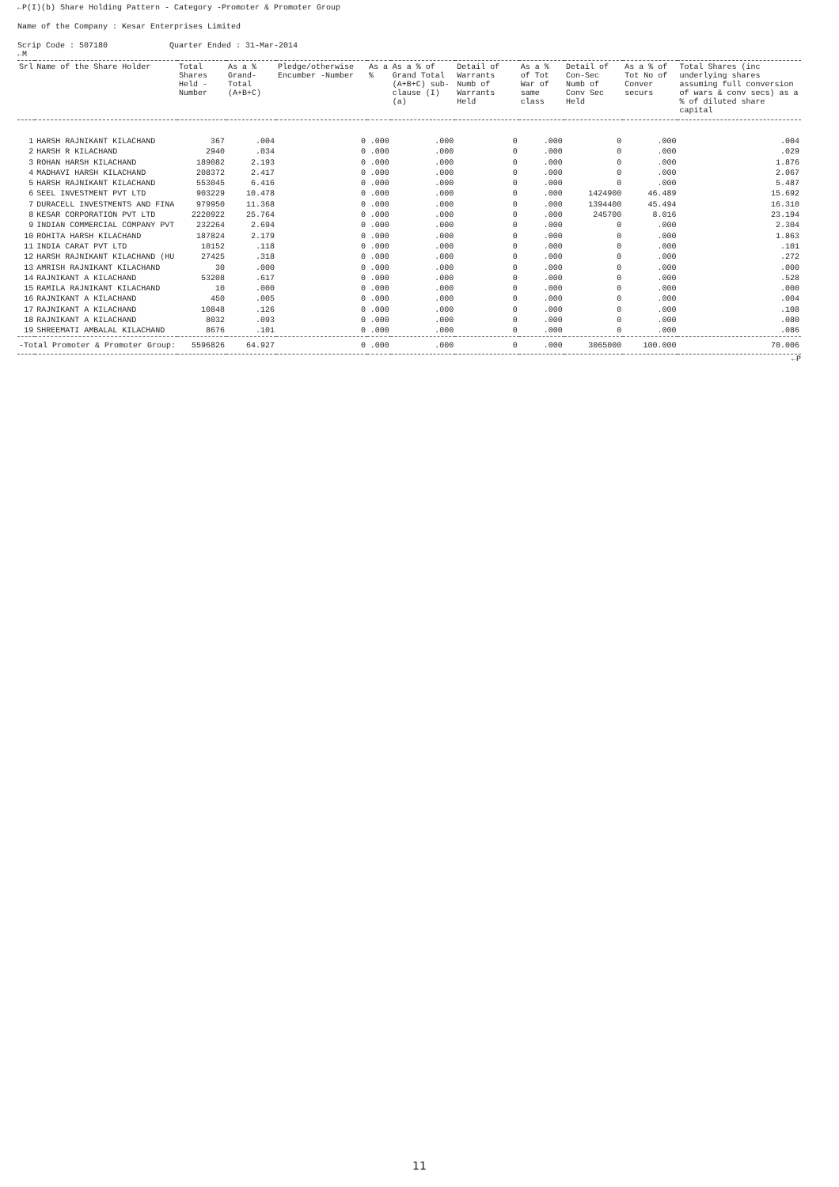←P(I)(b) Share Holding Pattern - Category -Promoter & Promoter Group
Name of the Company : Kesar Enterprises Limited
Scrip Code : 507180 Quarter Ended : 31-Mar-2014
←M
| Srl | Name of the Share Holder | Total Shares Held -Number | As a % Grand-Total (A+B+C) | Pledge/otherwise Encumber -Number | As a % | As a % of Grand Total (A+B+C) sub-clause (I)(a) | Detail of Warrants Numb of Warrants Held | As a % of Tot War of same class | Detail of Con-Sec Numb of Conv Sec Held | As a % of Tot No of Conver securs | Total Shares (inc underlying shares assuming full conversion of wars & conv secs) as a % of diluted share capital |
| --- | --- | --- | --- | --- | --- | --- | --- | --- | --- | --- | --- |
| 1 | HARSH RAJNIKANT KILACHAND | 367 | .004 | 0 | .000 | .000 | 0 | .000 | 0 | .000 | .004 |
| 2 | HARSH R KILACHAND | 2940 | .034 | 0 | .000 | .000 | 0 | .000 | 0 | .000 | .029 |
| 3 | ROHAN HARSH KILACHAND | 189082 | 2.193 | 0 | .000 | .000 | 0 | .000 | 0 | .000 | 1.876 |
| 4 | MADHAVI HARSH KILACHAND | 208372 | 2.417 | 0 | .000 | .000 | 0 | .000 | 0 | .000 | 2.067 |
| 5 | HARSH RAJNIKANT KILACHAND | 553045 | 6.416 | 0 | .000 | .000 | 0 | .000 | 0 | .000 | 5.487 |
| 6 | SEEL INVESTMENT PVT LTD | 903229 | 10.478 | 0 | .000 | .000 | 0 | .000 | 1424900 | 46.489 | 15.692 |
| 7 | DURACELL INVESTMENTS AND FINA | 979950 | 11.368 | 0 | .000 | .000 | 0 | .000 | 1394400 | 45.494 | 16.310 |
| 8 | KESAR CORPORATION PVT LTD | 2220922 | 25.764 | 0 | .000 | .000 | 0 | .000 | 245700 | 8.016 | 23.194 |
| 9 | INDIAN COMMERCIAL COMPANY PVT | 232264 | 2.694 | 0 | .000 | .000 | 0 | .000 | 0 | .000 | 2.304 |
| 10 | ROHITA HARSH KILACHAND | 187824 | 2.179 | 0 | .000 | .000 | 0 | .000 | 0 | .000 | 1.863 |
| 11 | INDIA CARAT PVT LTD | 10152 | .118 | 0 | .000 | .000 | 0 | .000 | 0 | .000 | .101 |
| 12 | HARSH RAJNIKANT KILACHAND (HU | 27425 | .318 | 0 | .000 | .000 | 0 | .000 | 0 | .000 | .272 |
| 13 | AMRISH RAJNIKANT KILACHAND | 30 | .000 | 0 | .000 | .000 | 0 | .000 | 0 | .000 | .000 |
| 14 | RAJNIKANT A KILACHAND | 53208 | .617 | 0 | .000 | .000 | 0 | .000 | 0 | .000 | .528 |
| 15 | RAMILA RAJNIKANT KILACHAND | 10 | .000 | 0 | .000 | .000 | 0 | .000 | 0 | .000 | .000 |
| 16 | RAJNIKANT A KILACHAND | 450 | .005 | 0 | .000 | .000 | 0 | .000 | 0 | .000 | .004 |
| 17 | RAJNIKANT A KILACHAND | 10848 | .126 | 0 | .000 | .000 | 0 | .000 | 0 | .000 | .108 |
| 18 | RAJNIKANT A KILACHAND | 8032 | .093 | 0 | .000 | .000 | 0 | .000 | 0 | .000 | .080 |
| 19 | SHREEMATI AMBALAL KILACHAND | 8676 | .101 | 0 | .000 | .000 | 0 | .000 | 0 | .000 | .086 |
| -Total Promoter & Promoter Group: | | 5596826 | 64.927 | 0 | .000 | .000 | 0 | .000 | 3065000 | 100.000 | 70.006 |
←P
11